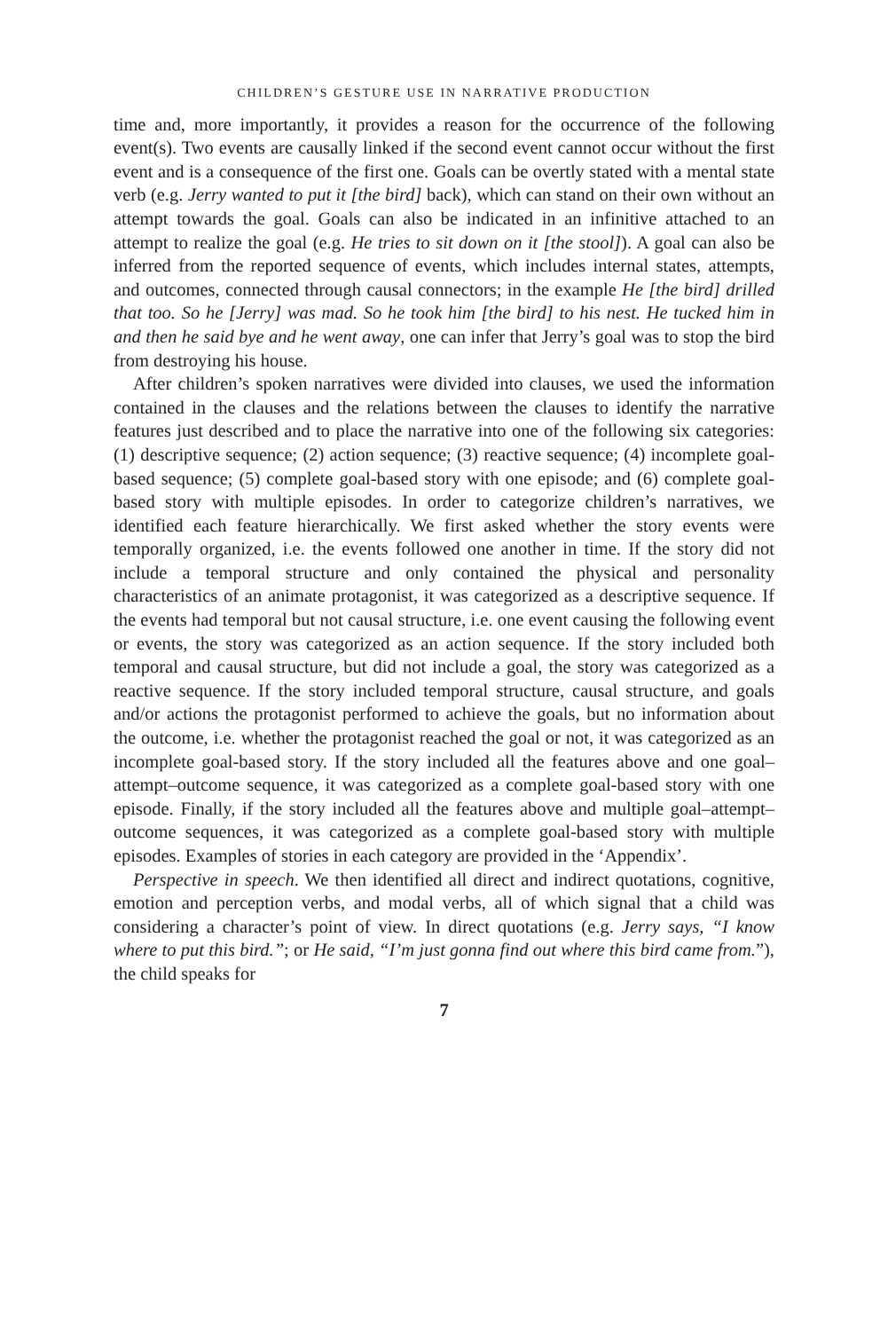CHILDREN’S GESTURE USE IN NARRATIVE PRODUCTION
time and, more importantly, it provides a reason for the occurrence of the following event(s). Two events are causally linked if the second event cannot occur without the first event and is a consequence of the first one. Goals can be overtly stated with a mental state verb (e.g. Jerry wanted to put it [the bird] back), which can stand on their own without an attempt towards the goal. Goals can also be indicated in an infinitive attached to an attempt to realize the goal (e.g. He tries to sit down on it [the stool]). A goal can also be inferred from the reported sequence of events, which includes internal states, attempts, and outcomes, connected through causal connectors; in the example He [the bird] drilled that too. So he [Jerry] was mad. So he took him [the bird] to his nest. He tucked him in and then he said bye and he went away, one can infer that Jerry’s goal was to stop the bird from destroying his house.
After children’s spoken narratives were divided into clauses, we used the information contained in the clauses and the relations between the clauses to identify the narrative features just described and to place the narrative into one of the following six categories: (1) descriptive sequence; (2) action sequence; (3) reactive sequence; (4) incomplete goal-based sequence; (5) complete goal-based story with one episode; and (6) complete goal-based story with multiple episodes. In order to categorize children’s narratives, we identified each feature hierarchically. We first asked whether the story events were temporally organized, i.e. the events followed one another in time. If the story did not include a temporal structure and only contained the physical and personality characteristics of an animate protagonist, it was categorized as a descriptive sequence. If the events had temporal but not causal structure, i.e. one event causing the following event or events, the story was categorized as an action sequence. If the story included both temporal and causal structure, but did not include a goal, the story was categorized as a reactive sequence. If the story included temporal structure, causal structure, and goals and/or actions the protagonist performed to achieve the goals, but no information about the outcome, i.e. whether the protagonist reached the goal or not, it was categorized as an incomplete goal-based story. If the story included all the features above and one goal–attempt–outcome sequence, it was categorized as a complete goal-based story with one episode. Finally, if the story included all the features above and multiple goal–attempt–outcome sequences, it was categorized as a complete goal-based story with multiple episodes. Examples of stories in each category are provided in the ‘Appendix’.
Perspective in speech. We then identified all direct and indirect quotations, cognitive, emotion and perception verbs, and modal verbs, all of which signal that a child was considering a character’s point of view. In direct quotations (e.g. Jerry says, “I know where to put this bird.”; or He said, “I’m just gonna find out where this bird came from.”), the child speaks for
7